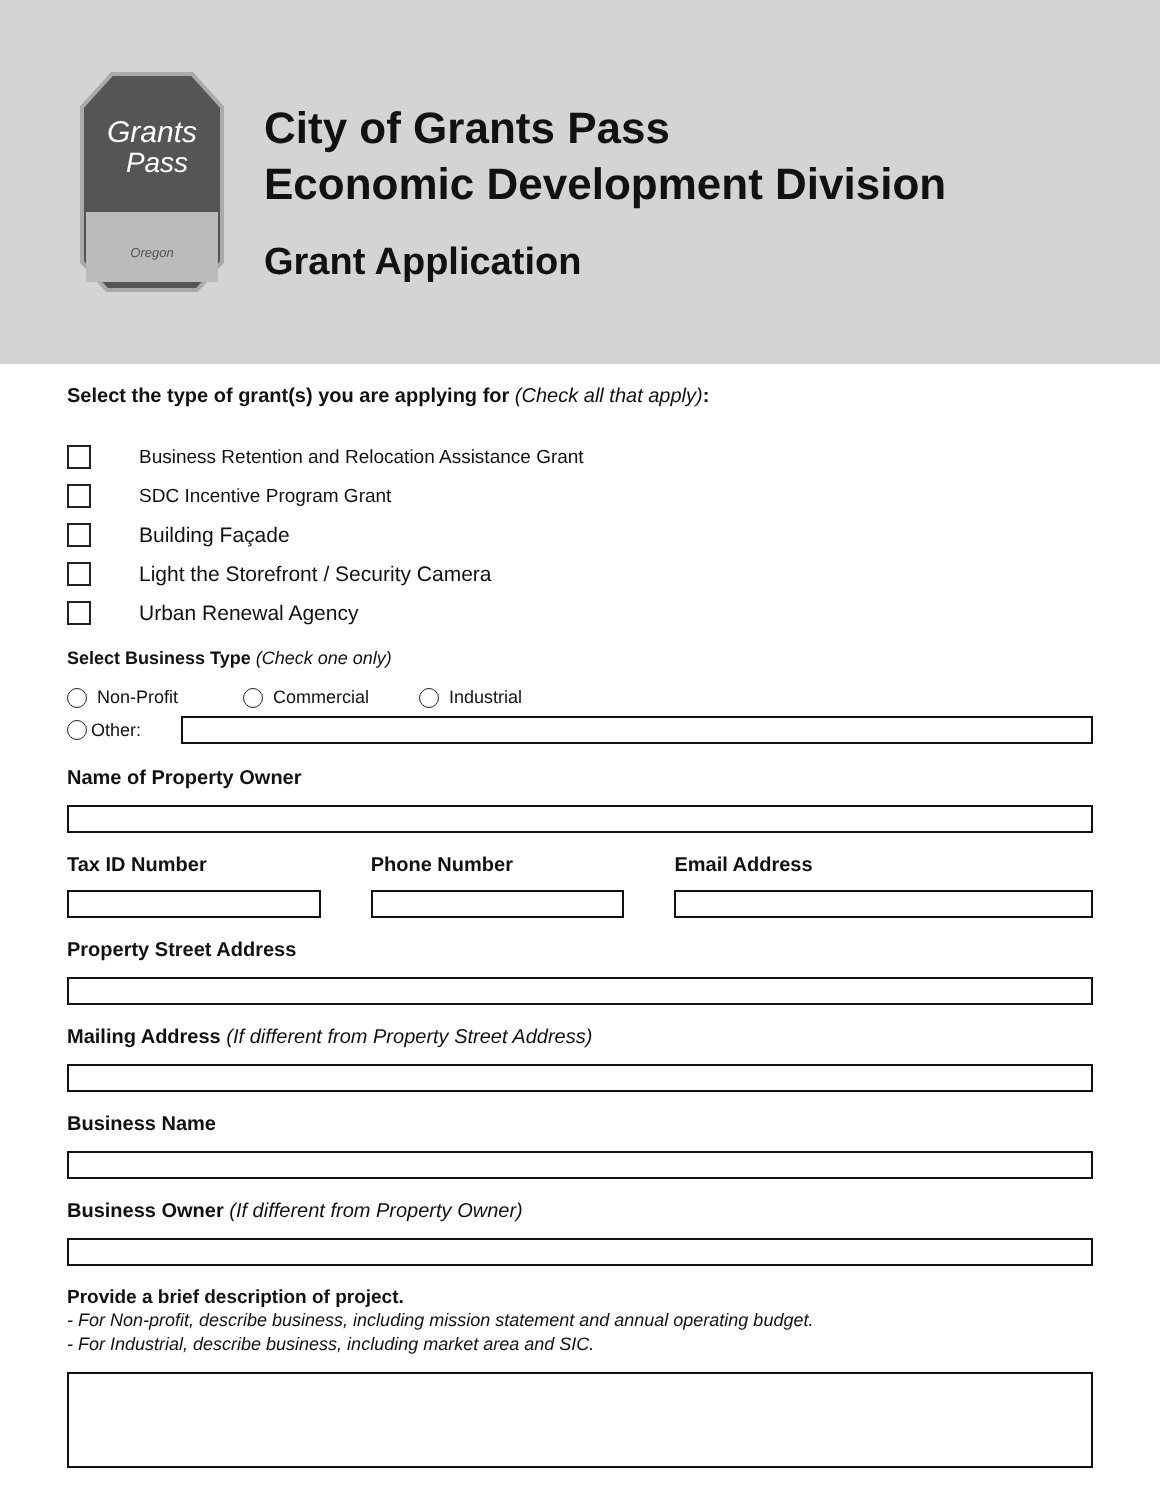Grants
Pass
Oregon
City of Grants Pass
Economic Development Division
Grant Application
Select the type of grant(s) you are applying for (Check all that apply):
Business Retention and Relocation Assistance Grant
SDC Incentive Program Grant
Building Façade
Light the Storefront / Security Camera
Urban Renewal Agency
Select Business Type (Check one only)
Non-Profit Commercial Industrial
Other:
Name of Property Owner
Tax ID Number Phone Number Email Address
Property Street Address
Mailing Address (If different from Property Street Address)
Business Name
Business Owner (If different from Property Owner)
Provide a brief description of project.
- For Non-profit, describe business, including mission statement and annual operating budget.
- For Industrial, describe business, including market area and SIC.